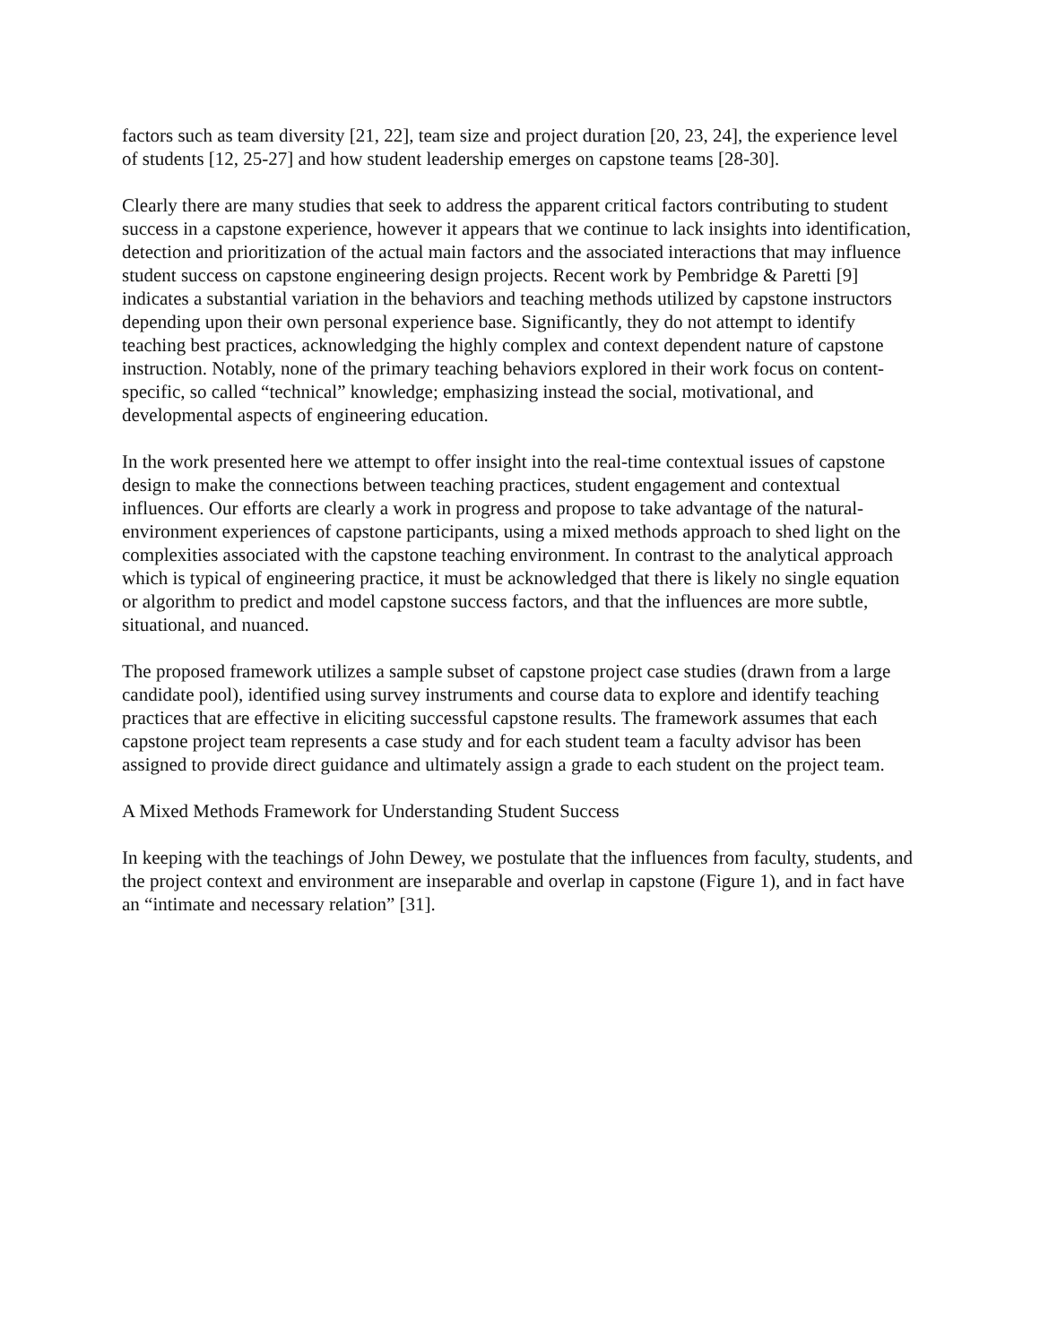factors such as team diversity [21, 22], team size and project duration [20, 23, 24], the experience level of students [12, 25-27] and how student leadership emerges on capstone teams [28-30].
Clearly there are many studies that seek to address the apparent critical factors contributing to student success in a capstone experience, however it appears that we continue to lack insights into identification, detection and prioritization of the actual main factors and the associated interactions that may influence student success on capstone engineering design projects. Recent work by Pembridge & Paretti [9] indicates a substantial variation in the behaviors and teaching methods utilized by capstone instructors depending upon their own personal experience base. Significantly, they do not attempt to identify teaching best practices, acknowledging the highly complex and context dependent nature of capstone instruction. Notably, none of the primary teaching behaviors explored in their work focus on content-specific, so called “technical” knowledge; emphasizing instead the social, motivational, and developmental aspects of engineering education.
In the work presented here we attempt to offer insight into the real-time contextual issues of capstone design to make the connections between teaching practices, student engagement and contextual influences. Our efforts are clearly a work in progress and propose to take advantage of the natural-environment experiences of capstone participants, using a mixed methods approach to shed light on the complexities associated with the capstone teaching environment. In contrast to the analytical approach which is typical of engineering practice, it must be acknowledged that there is likely no single equation or algorithm to predict and model capstone success factors, and that the influences are more subtle, situational, and nuanced.
The proposed framework utilizes a sample subset of capstone project case studies (drawn from a large candidate pool), identified using survey instruments and course data to explore and identify teaching practices that are effective in eliciting successful capstone results. The framework assumes that each capstone project team represents a case study and for each student team a faculty advisor has been assigned to provide direct guidance and ultimately assign a grade to each student on the project team.
A Mixed Methods Framework for Understanding Student Success
In keeping with the teachings of John Dewey, we postulate that the influences from faculty, students, and the project context and environment are inseparable and overlap in capstone (Figure 1), and in fact have an “intimate and necessary relation” [31].